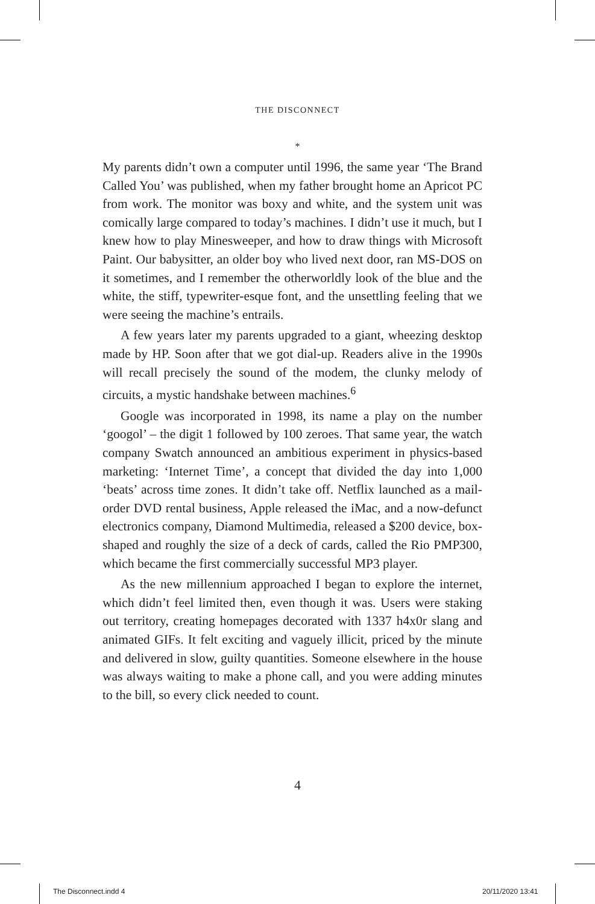THE DISCONNECT
*
My parents didn’t own a computer until 1996, the same year ‘The Brand Called You’ was published, when my father brought home an Apricot PC from work. The monitor was boxy and white, and the system unit was comically large compared to today’s machines. I didn’t use it much, but I knew how to play Minesweeper, and how to draw things with Microsoft Paint. Our babysitter, an older boy who lived next door, ran MS-DOS on it sometimes, and I remember the otherworldly look of the blue and the white, the stiff, typewriter-esque font, and the unsettling feeling that we were seeing the machine’s entrails.
A few years later my parents upgraded to a giant, wheezing desktop made by HP. Soon after that we got dial-up. Readers alive in the 1990s will recall precisely the sound of the modem, the clunky melody of circuits, a mystic handshake between machines.<sup>6</sup>
Google was incorporated in 1998, its name a play on the number ‘googol’ – the digit 1 followed by 100 zeroes. That same year, the watch company Swatch announced an ambitious experiment in physics-based marketing: ‘Internet Time’, a concept that divided the day into 1,000 ‘beats’ across time zones. It didn’t take off. Netflix launched as a mail-order DVD rental business, Apple released the iMac, and a now-defunct electronics company, Diamond Multimedia, released a $200 device, box-shaped and roughly the size of a deck of cards, called the Rio PMP300, which became the first commercially successful MP3 player.
As the new millennium approached I began to explore the internet, which didn’t feel limited then, even though it was. Users were staking out territory, creating homepages decorated with 1337 h4x0r slang and animated GIFs. It felt exciting and vaguely illicit, priced by the minute and delivered in slow, guilty quantities. Someone elsewhere in the house was always waiting to make a phone call, and you were adding minutes to the bill, so every click needed to count.
4
The Disconnect.indd 4 20/11/2020 13:41